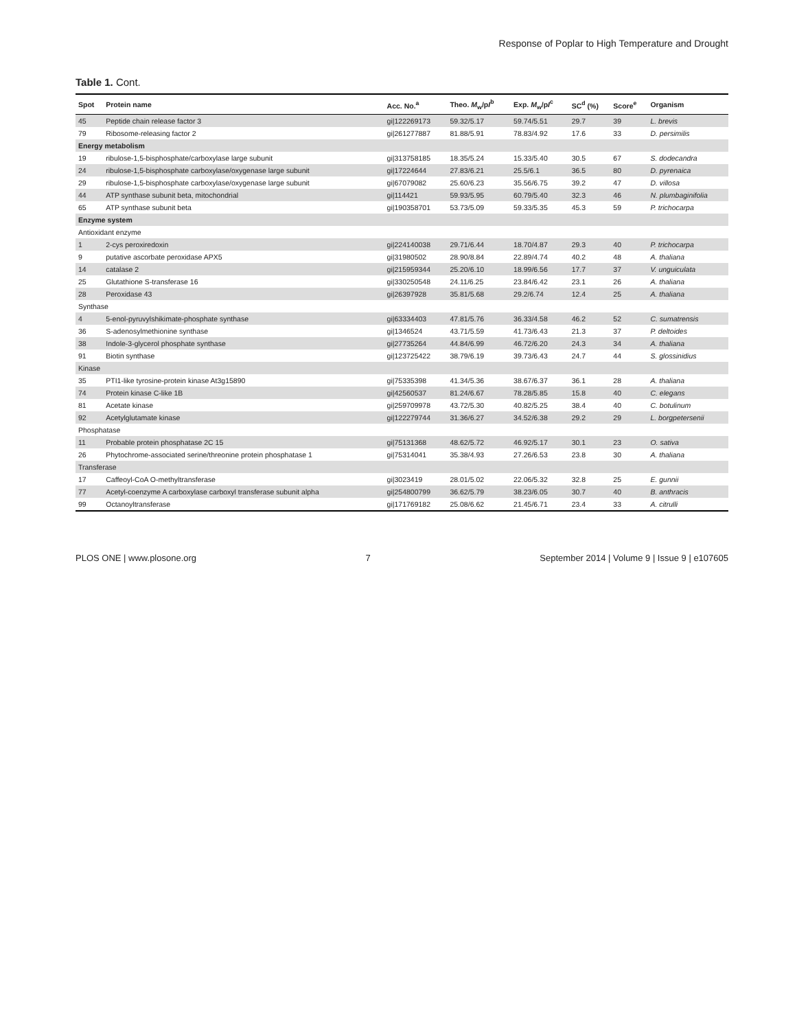Response of Poplar to High Temperature and Drought
Table 1. Cont.
| Spot | Protein name | Acc. No.<sup>a</sup> | Theo. M<sub>w</sub>/p I<sup>b</sup> | Exp. M<sub>w</sub>/p I<sup>c</sup> | SC<sup>d</sup> (%) | Score<sup>e</sup> | Organism |
| --- | --- | --- | --- | --- | --- | --- | --- |
| 45 | Peptide chain release factor 3 | gi/122269173 | 59.32/5.17 | 59.74/5.51 | 29.7 | 39 | L. brevis |
| 79 | Ribosome-releasing factor 2 | gi/261277887 | 81.88/5.91 | 78.83/4.92 | 17.6 | 33 | D. persimilis |
| Energy metabolism | | | | | | | |
| 19 | ribulose-1,5-bisphosphate/carboxylase large subunit | gi/313758185 | 18.35/5.24 | 15.33/5.40 | 30.5 | 67 | S. dodecandra |
| 24 | ribulose-1,5-bisphosphate carboxylase/oxygenase large subunit | gi/17224644 | 27.83/6.21 | 25.5/6.1 | 36.5 | 80 | D. pyrenaica |
| 29 | ribulose-1,5-bisphosphate carboxylase/oxygenase large subunit | gi/67079082 | 25.60/6.23 | 35.56/6.75 | 39.2 | 47 | D. villosa |
| 44 | ATP synthase subunit beta, mitochondrial | gi/114421 | 59.93/5.95 | 60.79/5.40 | 32.3 | 46 | N. plumbaginifolia |
| 65 | ATP synthase subunit beta | gi/190358701 | 53.73/5.09 | 59.33/5.35 | 45.3 | 59 | P. trichocarpa |
| Enzyme system | | | | | | | |
| Antioxidant enzyme | | | | | | | |
| 1 | 2-cys peroxiredoxin | gi/224140038 | 29.71/6.44 | 18.70/4.87 | 29.3 | 40 | P. trichocarpa |
| 9 | putative ascorbate peroxidase APX5 | gi/31980502 | 28.90/8.84 | 22.89/4.74 | 40.2 | 48 | A. thaliana |
| 14 | catalase 2 | gi/215959344 | 25.20/6.10 | 18.99/6.56 | 17.7 | 37 | V. unguiculata |
| 25 | Glutathione S-transferase 16 | gi/330250548 | 24.11/6.25 | 23.84/6.42 | 23.1 | 26 | A. thaliana |
| 28 | Peroxidase 43 | gi/26397928 | 35.81/5.68 | 29.2/6.74 | 12.4 | 25 | A. thaliana |
| Synthase | | | | | | | |
| 4 | 5-enol-pyruvylshikimate-phosphate synthase | gi/63334403 | 47.81/5.76 | 36.33/4.58 | 46.2 | 52 | C. sumatrensis |
| 36 | S-adenosylmethionine synthase | gi/1346524 | 43.71/5.59 | 41.73/6.43 | 21.3 | 37 | P. deltoides |
| 38 | Indole-3-glycerol phosphate synthase | gi/27735264 | 44.84/6.99 | 46.72/6.20 | 24.3 | 34 | A. thaliana |
| 91 | Biotin synthase | gi/123725422 | 38.79/6.19 | 39.73/6.43 | 24.7 | 44 | S. glossinidius |
| Kinase | | | | | | | |
| 35 | PTI1-like tyrosine-protein kinase At3g15890 | gi/75335398 | 41.34/5.36 | 38.67/6.37 | 36.1 | 28 | A. thaliana |
| 74 | Protein kinase C-like 1B | gi/42560537 | 81.24/6.67 | 78.28/5.85 | 15.8 | 40 | C. elegans |
| 81 | Acetate kinase | gi/259709978 | 43.72/5.30 | 40.82/5.25 | 38.4 | 40 | C. botulinum |
| 92 | Acetylglutamate kinase | gi/122279744 | 31.36/6.27 | 34.52/6.38 | 29.2 | 29 | L. borgpetersenii |
| Phosphatase | | | | | | | |
| 11 | Probable protein phosphatase 2C 15 | gi/75131368 | 48.62/5.72 | 46.92/5.17 | 30.1 | 23 | O. sativa |
| 26 | Phytochrome-associated serine/threonine protein phosphatase 1 | gi/75314041 | 35.38/4.93 | 27.26/6.53 | 23.8 | 30 | A. thaliana |
| Transferase | | | | | | | |
| 17 | Caffeoyl-CoA O-methyltransferase | gi/3023419 | 28.01/5.02 | 22.06/5.32 | 32.8 | 25 | E. gunnii |
| 77 | Acetyl-coenzyme A carboxylase carboxyl transferase subunit alpha | gi/254800799 | 36.62/5.79 | 38.23/6.05 | 30.7 | 40 | B. anthracis |
| 99 | Octanoyltransferase | gi/171769182 | 25.08/6.62 | 21.45/6.71 | 23.4 | 33 | A. citrulli |
PLOS ONE | www.plosone.org 7 September 2014 | Volume 9 | Issue 9 | e107605